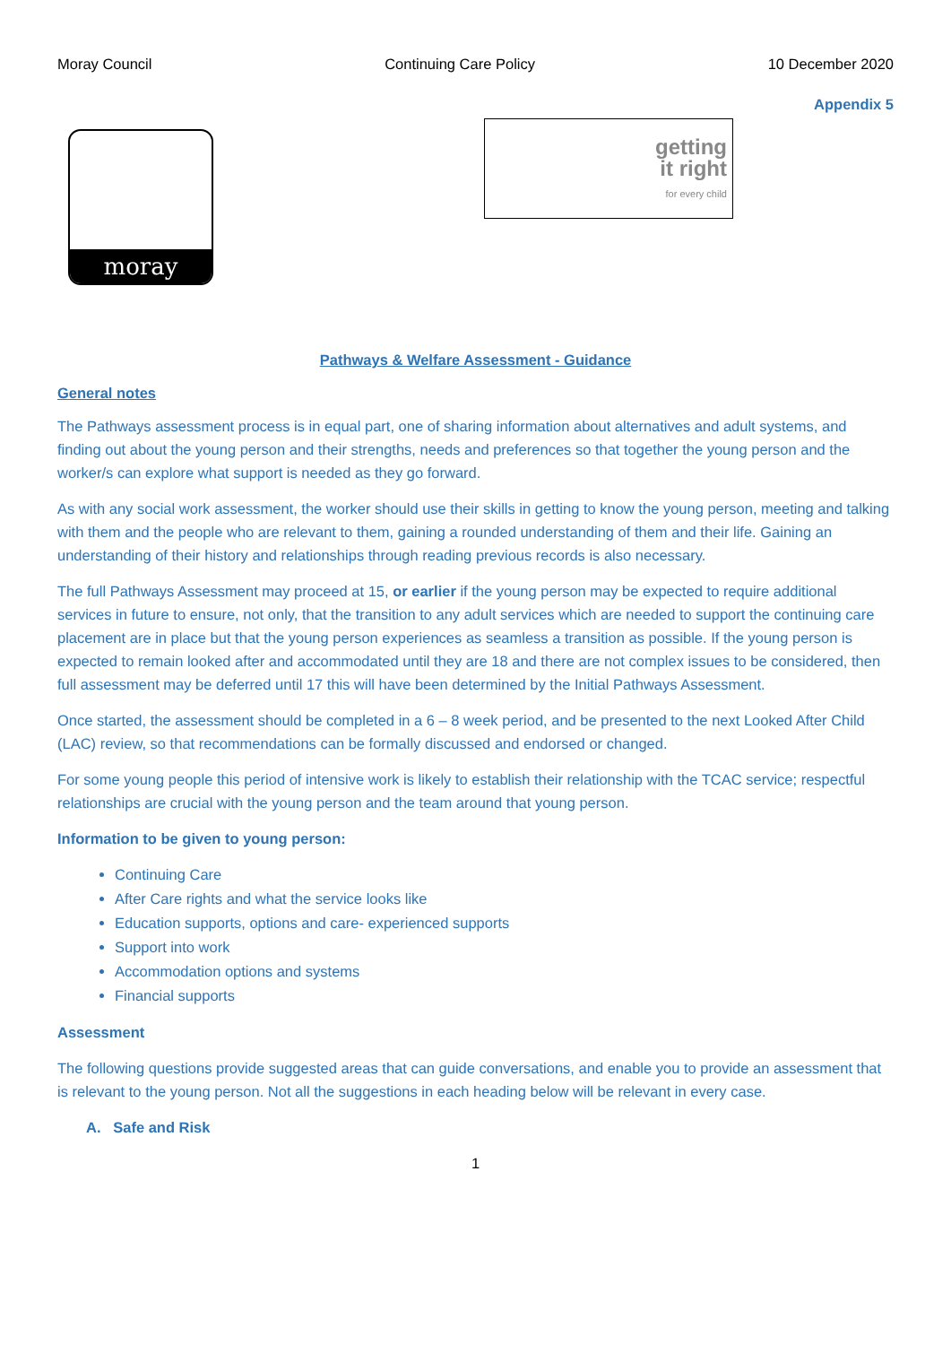Moray Council Continuing Care Policy 10 December 2020
Appendix 5
moray
getting
it right
for every child
Pathways & Welfare Assessment - Guidance
General notes
The Pathways assessment process is in equal part, one of sharing information about alternatives and adult systems, and finding out about the young person and their strengths, needs and preferences so that together the young person and the worker/s can explore what support is needed as they go forward.
As with any social work assessment, the worker should use their skills in getting to know the young person, meeting and talking with them and the people who are relevant to them, gaining a rounded understanding of them and their life. Gaining an understanding of their history and relationships through reading previous records is also necessary.
The full Pathways Assessment may proceed at 15, or earlier if the young person may be expected to require additional services in future to ensure, not only, that the transition to any adult services which are needed to support the continuing care placement are in place but that the young person experiences as seamless a transition as possible. If the young person is expected to remain looked after and accommodated until they are 18 and there are not complex issues to be considered, then full assessment may be deferred until 17 this will have been determined by the Initial Pathways Assessment.
Once started, the assessment should be completed in a 6 – 8 week period, and be presented to the next Looked After Child (LAC) review, so that recommendations can be formally discussed and endorsed or changed.
For some young people this period of intensive work is likely to establish their relationship with the TCAC service; respectful relationships are crucial with the young person and the team around that young person.
Information to be given to young person:
Continuing Care
After Care rights and what the service looks like
Education supports, options and care- experienced supports
Support into work
Accommodation options and systems
Financial supports
Assessment
The following questions provide suggested areas that can guide conversations, and enable you to provide an assessment that is relevant to the young person. Not all the suggestions in each heading below will be relevant in every case.
A. Safe and Risk
1
DRAFT - V8 - 10-12-2020